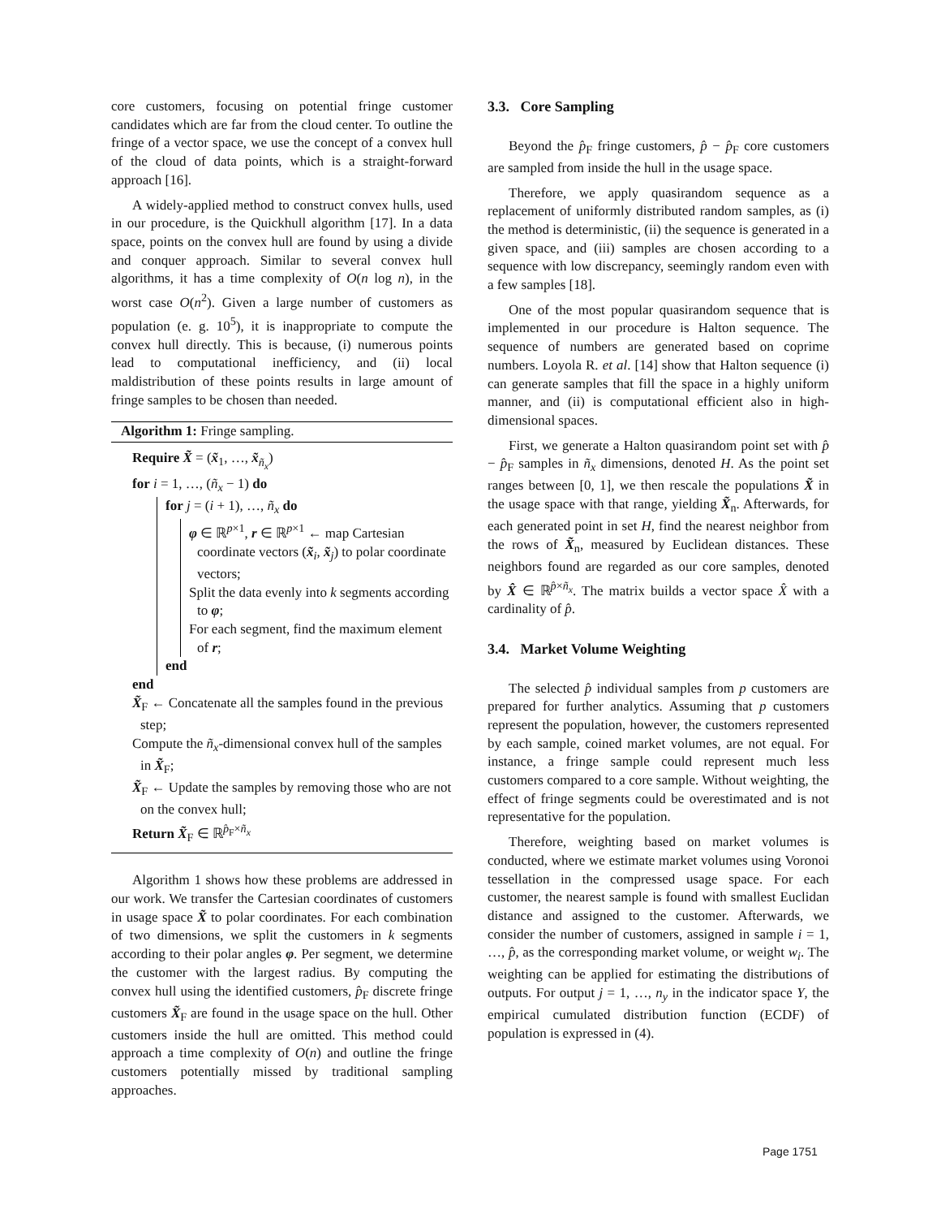core customers, focusing on potential fringe customer candidates which are far from the cloud center. To outline the fringe of a vector space, we use the concept of a convex hull of the cloud of data points, which is a straight-forward approach [16].
A widely-applied method to construct convex hulls, used in our procedure, is the Quickhull algorithm [17]. In a data space, points on the convex hull are found by using a divide and conquer approach. Similar to several convex hull algorithms, it has a time complexity of O(n log n), in the worst case O(n<sup>2</sup>). Given a large number of customers as population (e. g. 10<sup>5</sup>), it is inappropriate to compute the convex hull directly. This is because, (i) numerous points lead to computational inefficiency, and (ii) local maldistribution of these points results in large amount of fringe samples to be chosen than needed.
Algorithm 1: Fringe sampling.
Require X̃ = (x̃<sub>1</sub>, …, x̃<sub>ñ<sub>x</sub></sub>)
for i = 1, …, (ñ<sub>x</sub> − 1) do
for j = (i + 1), …, ñ<sub>x</sub> do
φ ∈ ℝ<sup>p×1</sup>, r ∈ ℝ<sup>p×1</sup> ← map Cartesian coordinate vectors (x̃<sub>i</sub>, x̃<sub>j</sub>) to polar coordinate vectors;
Split the data evenly into k segments according to φ;
For each segment, find the maximum element of r;
end
end
X̃<sub>F</sub> ← Concatenate all the samples found in the previous step;
Compute the ñ<sub>x</sub>-dimensional convex hull of the samples in X̃<sub>F</sub>;
X̃<sub>F</sub> ← Update the samples by removing those who are not on the convex hull;
Return X̃<sub>F</sub> ∈ ℝ<sup>p̂<sub>F</sub>×ñ<sub>x</sub></sup>
Algorithm 1 shows how these problems are addressed in our work. We transfer the Cartesian coordinates of customers in usage space X̃ to polar coordinates. For each combination of two dimensions, we split the customers in k segments according to their polar angles φ. Per segment, we determine the customer with the largest radius. By computing the convex hull using the identified customers, p̂<sub>F</sub> discrete fringe customers X̃<sub>F</sub> are found in the usage space on the hull. Other customers inside the hull are omitted. This method could approach a time complexity of O(n) and outline the fringe customers potentially missed by traditional sampling approaches.
3.3. Core Sampling
Beyond the p̂<sub>F</sub> fringe customers, p̂ − p̂<sub>F</sub> core customers are sampled from inside the hull in the usage space.
Therefore, we apply quasirandom sequence as a replacement of uniformly distributed random samples, as (i) the method is deterministic, (ii) the sequence is generated in a given space, and (iii) samples are chosen according to a sequence with low discrepancy, seemingly random even with a few samples [18].
One of the most popular quasirandom sequence that is implemented in our procedure is Halton sequence. The sequence of numbers are generated based on coprime numbers. Loyola R. et al. [14] show that Halton sequence (i) can generate samples that fill the space in a highly uniform manner, and (ii) is computational efficient also in high-dimensional spaces.
First, we generate a Halton quasirandom point set with p̂ − p̂<sub>F</sub> samples in ñ<sub>x</sub> dimensions, denoted H. As the point set ranges between [0, 1], we then rescale the populations X̃ in the usage space with that range, yielding X̃<sub>n</sub>. Afterwards, for each generated point in set H, find the nearest neighbor from the rows of X̃<sub>n</sub>, measured by Euclidean distances. These neighbors found are regarded as our core samples, denoted by X̂ ∈ ℝ<sup>p̂×ñ<sub>x</sub></sup>. The matrix builds a vector space X̂ with a cardinality of p̂.
3.4. Market Volume Weighting
The selected p̂ individual samples from p customers are prepared for further analytics. Assuming that p customers represent the population, however, the customers represented by each sample, coined market volumes, are not equal. For instance, a fringe sample could represent much less customers compared to a core sample. Without weighting, the effect of fringe segments could be overestimated and is not representative for the population.
Therefore, weighting based on market volumes is conducted, where we estimate market volumes using Voronoi tessellation in the compressed usage space. For each customer, the nearest sample is found with smallest Euclidan distance and assigned to the customer. Afterwards, we consider the number of customers, assigned in sample i = 1, …, p̂, as the corresponding market volume, or weight w<sub>i</sub>. The weighting can be applied for estimating the distributions of outputs. For output j = 1, …, n<sub>y</sub> in the indicator space Y, the empirical cumulated distribution function (ECDF) of population is expressed in (4).
Page 1751